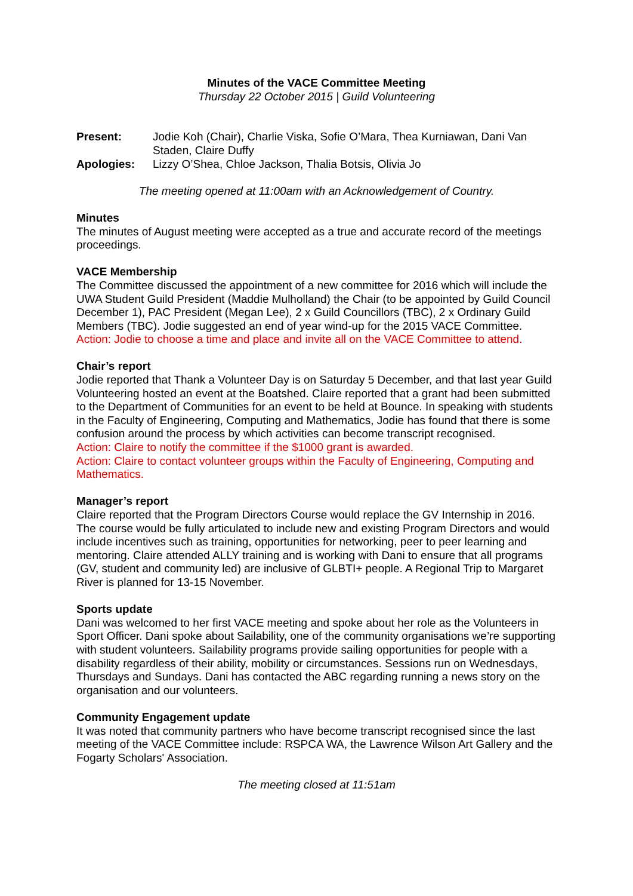Minutes of the VACE Committee Meeting
Thursday 22 October 2015 | Guild Volunteering
| Present: | Jodie Koh (Chair), Charlie Viska, Sofie O’Mara, Thea Kurniawan, Dani Van Staden, Claire Duffy |
| Apologies: | Lizzy O’Shea, Chloe Jackson, Thalia Botsis, Olivia Jo |
The meeting opened at 11:00am with an Acknowledgement of Country.
Minutes
The minutes of August meeting were accepted as a true and accurate record of the meetings proceedings.
VACE Membership
The Committee discussed the appointment of a new committee for 2016 which will include the UWA Student Guild President (Maddie Mulholland) the Chair (to be appointed by Guild Council December 1), PAC President (Megan Lee), 2 x Guild Councillors (TBC), 2 x Ordinary Guild Members (TBC). Jodie suggested an end of year wind-up for the 2015 VACE Committee.
Action: Jodie to choose a time and place and invite all on the VACE Committee to attend.
Chair’s report
Jodie reported that Thank a Volunteer Day is on Saturday 5 December, and that last year Guild Volunteering hosted an event at the Boatshed. Claire reported that a grant had been submitted to the Department of Communities for an event to be held at Bounce. In speaking with students in the Faculty of Engineering, Computing and Mathematics, Jodie has found that there is some confusion around the process by which activities can become transcript recognised.
Action: Claire to notify the committee if the $1000 grant is awarded.
Action: Claire to contact volunteer groups within the Faculty of Engineering, Computing and Mathematics.
Manager’s report
Claire reported that the Program Directors Course would replace the GV Internship in 2016. The course would be fully articulated to include new and existing Program Directors and would include incentives such as training, opportunities for networking, peer to peer learning and mentoring. Claire attended ALLY training and is working with Dani to ensure that all programs (GV, student and community led) are inclusive of GLBTI+ people. A Regional Trip to Margaret River is planned for 13-15 November.
Sports update
Dani was welcomed to her first VACE meeting and spoke about her role as the Volunteers in Sport Officer. Dani spoke about Sailability, one of the community organisations we’re supporting with student volunteers. Sailability programs provide sailing opportunities for people with a disability regardless of their ability, mobility or circumstances. Sessions run on Wednesdays, Thursdays and Sundays. Dani has contacted the ABC regarding running a news story on the organisation and our volunteers.
Community Engagement update
It was noted that community partners who have become transcript recognised since the last meeting of the VACE Committee include: RSPCA WA, the Lawrence Wilson Art Gallery and the Fogarty Scholars' Association.
The meeting closed at 11:51am